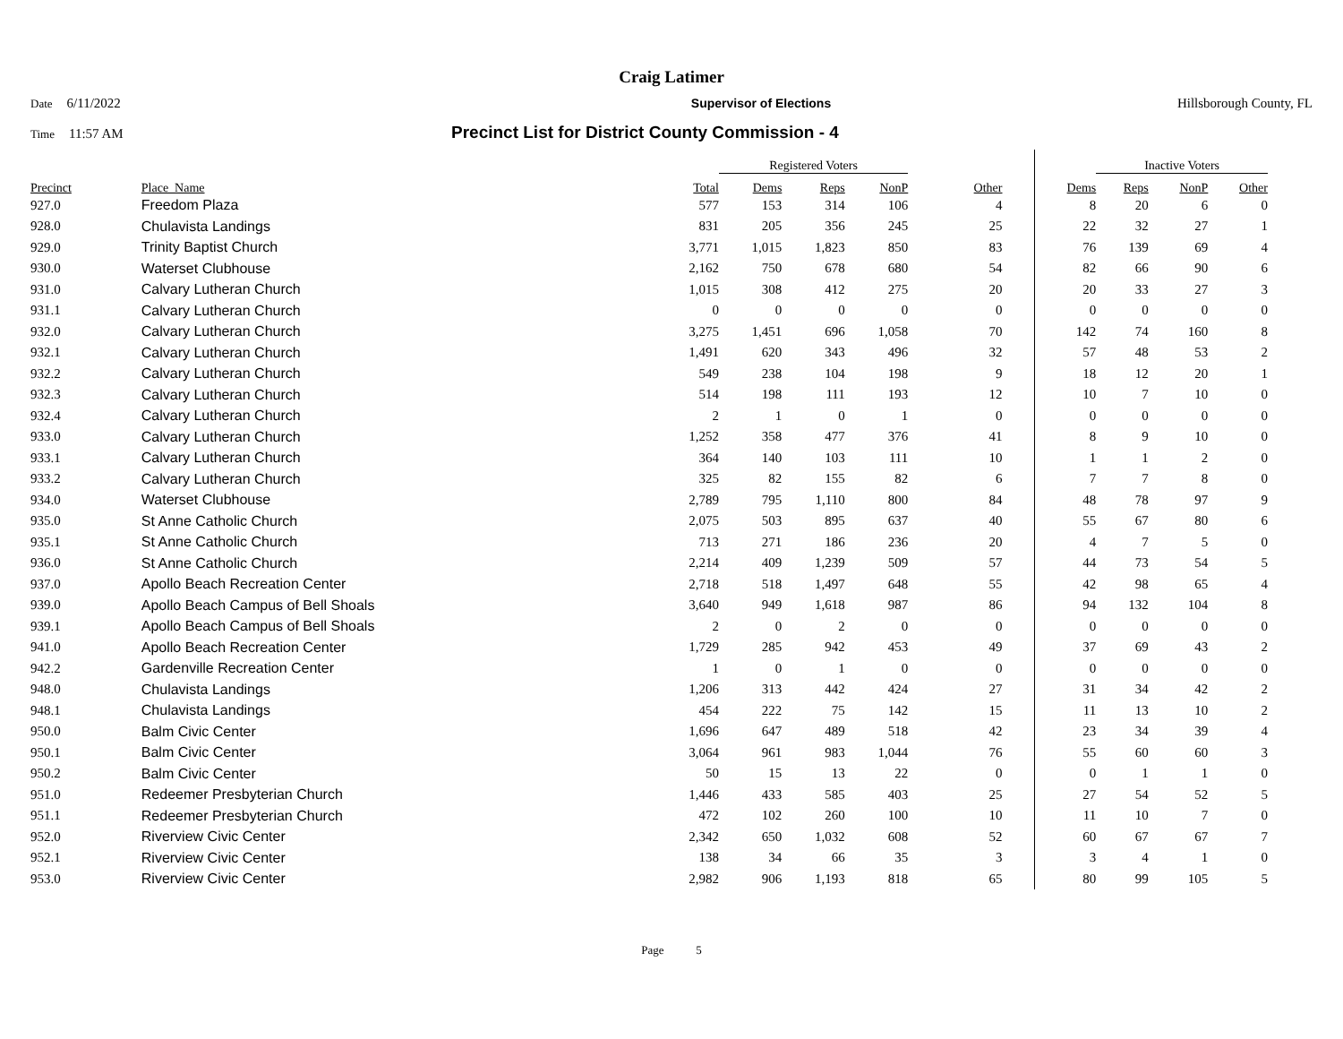Craig Latimer
Date 6/11/2022 Supervisor of Elections Hillsborough County, FL
Time 11:57 AM
Precinct List for District County Commission - 4
| | | | Registered Voters | | | | | Inactive Voters | | | |
| --- | --- | --- | --- | --- | --- | --- | --- | --- | --- | --- | --- |
| Precinct | Place_Name | Total | Dems | Reps | NonP | Other | Dems | Reps | NonP | Other | |
| 927.0 | Freedom Plaza | 577 | 153 | 314 | 106 | 4 | 8 | 20 | 6 | 0 | |
| 928.0 | Chulavista Landings | 831 | 205 | 356 | 245 | 25 | 22 | 32 | 27 | 1 | |
| 929.0 | Trinity Baptist Church | 3,771 | 1,015 | 1,823 | 850 | 83 | 76 | 139 | 69 | 4 | |
| 930.0 | Waterset Clubhouse | 2,162 | 750 | 678 | 680 | 54 | 82 | 66 | 90 | 6 | |
| 931.0 | Calvary Lutheran Church | 1,015 | 308 | 412 | 275 | 20 | 20 | 33 | 27 | 3 | |
| 931.1 | Calvary Lutheran Church | 0 | 0 | 0 | 0 | 0 | 0 | 0 | 0 | 0 | |
| 932.0 | Calvary Lutheran Church | 3,275 | 1,451 | 696 | 1,058 | 70 | 142 | 74 | 160 | 8 | |
| 932.1 | Calvary Lutheran Church | 1,491 | 620 | 343 | 496 | 32 | 57 | 48 | 53 | 2 | |
| 932.2 | Calvary Lutheran Church | 549 | 238 | 104 | 198 | 9 | 18 | 12 | 20 | 1 | |
| 932.3 | Calvary Lutheran Church | 514 | 198 | 111 | 193 | 12 | 10 | 7 | 10 | 0 | |
| 932.4 | Calvary Lutheran Church | 2 | 1 | 0 | 1 | 0 | 0 | 0 | 0 | 0 | |
| 933.0 | Calvary Lutheran Church | 1,252 | 358 | 477 | 376 | 41 | 8 | 9 | 10 | 0 | |
| 933.1 | Calvary Lutheran Church | 364 | 140 | 103 | 111 | 10 | 1 | 1 | 2 | 0 | |
| 933.2 | Calvary Lutheran Church | 325 | 82 | 155 | 82 | 6 | 7 | 7 | 8 | 0 | |
| 934.0 | Waterset Clubhouse | 2,789 | 795 | 1,110 | 800 | 84 | 48 | 78 | 97 | 9 | |
| 935.0 | St Anne Catholic Church | 2,075 | 503 | 895 | 637 | 40 | 55 | 67 | 80 | 6 | |
| 935.1 | St Anne Catholic Church | 713 | 271 | 186 | 236 | 20 | 4 | 7 | 5 | 0 | |
| 936.0 | St Anne Catholic Church | 2,214 | 409 | 1,239 | 509 | 57 | 44 | 73 | 54 | 5 | |
| 937.0 | Apollo Beach Recreation Center | 2,718 | 518 | 1,497 | 648 | 55 | 42 | 98 | 65 | 4 | |
| 939.0 | Apollo Beach Campus of Bell Shoals | 3,640 | 949 | 1,618 | 987 | 86 | 94 | 132 | 104 | 8 | |
| 939.1 | Apollo Beach Campus of Bell Shoals | 2 | 0 | 2 | 0 | 0 | 0 | 0 | 0 | 0 | |
| 941.0 | Apollo Beach Recreation Center | 1,729 | 285 | 942 | 453 | 49 | 37 | 69 | 43 | 2 | |
| 942.2 | Gardenville Recreation Center | 1 | 0 | 1 | 0 | 0 | 0 | 0 | 0 | 0 | |
| 948.0 | Chulavista Landings | 1,206 | 313 | 442 | 424 | 27 | 31 | 34 | 42 | 2 | |
| 948.1 | Chulavista Landings | 454 | 222 | 75 | 142 | 15 | 11 | 13 | 10 | 2 | |
| 950.0 | Balm Civic Center | 1,696 | 647 | 489 | 518 | 42 | 23 | 34 | 39 | 4 | |
| 950.1 | Balm Civic Center | 3,064 | 961 | 983 | 1,044 | 76 | 55 | 60 | 60 | 3 | |
| 950.2 | Balm Civic Center | 50 | 15 | 13 | 22 | 0 | 0 | 1 | 1 | 0 | |
| 951.0 | Redeemer Presbyterian Church | 1,446 | 433 | 585 | 403 | 25 | 27 | 54 | 52 | 5 | |
| 951.1 | Redeemer Presbyterian Church | 472 | 102 | 260 | 100 | 10 | 11 | 10 | 7 | 0 | |
| 952.0 | Riverview Civic Center | 2,342 | 650 | 1,032 | 608 | 52 | 60 | 67 | 67 | 7 | |
| 952.1 | Riverview Civic Center | 138 | 34 | 66 | 35 | 3 | 3 | 4 | 1 | 0 | |
| 953.0 | Riverview Civic Center | 2,982 | 906 | 1,193 | 818 | 65 | 80 | 99 | 105 | 5 | |
Page 5